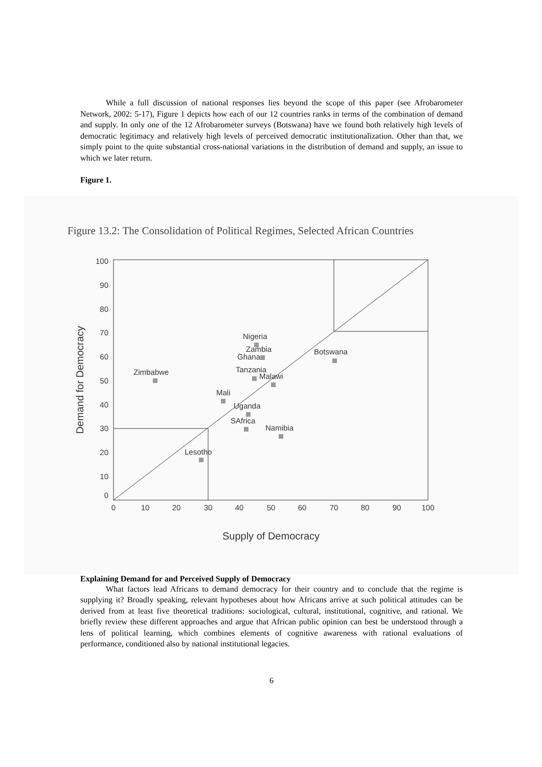While a full discussion of national responses lies beyond the scope of this paper (see Afrobarometer Network, 2002: 5-17), Figure 1 depicts how each of our 12 countries ranks in terms of the combination of demand and supply. In only one of the 12 Afrobarometer surveys (Botswana) have we found both relatively high levels of democratic legitimacy and relatively high levels of perceived democratic institutionalization. Other than that, we simply point to the quite substantial cross-national variations in the distribution of demand and supply, an issue to which we later return.
Figure 1.
Figure 13.2: The Consolidation of Political Regimes, Selected African Countries
100
90
80
70
60
50
40
30
20
10
0
0
10
20
30
40
50
60
70
80
90
100
Supply of Democracy
Demand for Democracy
Nigeria
Zambia
Ghana
Botswana
Zimbabwe
Tanzania
Malawi
Mali
Uganda
SAfrica
Namibia
Lesotho
Explaining Demand for and Perceived Supply of Democracy
What factors lead Africans to demand democracy for their country and to conclude that the regime is supplying it? Broadly speaking, relevant hypotheses about how Africans arrive at such political attitudes can be derived from at least five theoretical traditions: sociological, cultural, institutional, cognitive, and rational. We briefly review these different approaches and argue that African public opinion can best be understood through a lens of political learning, which combines elements of cognitive awareness with rational evaluations of performance, conditioned also by national institutional legacies.
6